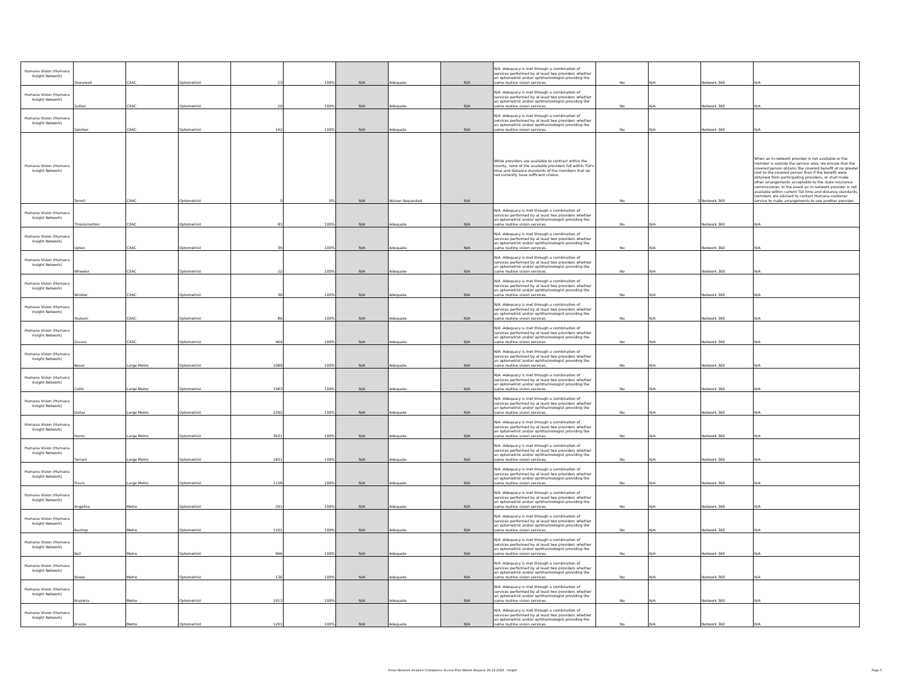| Humana Vision (Humana Insight Network) | Stonewall | CEAC | Optometrist | 23 | 100% | N/A | Adequate | N/A | N/A -Adequacy is met through a combination of services performed by at least two providers whether an optometrist and/or ophthalmologist providing the same routine vision services. | No | N/A | Network 360 | N/A |
| Humana Vision (Humana Insight Network) | Sutton | CEAC | Optometrist | 20 | 100% | N/A | Adequate | N/A | N/A -Adequacy is met through a combination of services performed by at least two providers whether an optometrist and/or ophthalmologist providing the same routine vision services. | No | N/A | Network 360 | N/A |
| Humana Vision (Humana Insight Network) | Swisher | CEAC | Optometrist | 142 | 100% | N/A | Adequate | N/A | N/A -Adequacy is met through a combination of services performed by at least two providers whether an optometrist and/or ophthalmologist providing the same routine vision services. | No | N/A | Network 360 | N/A |
| Humana Vision (Humana Insight Network) | Terrell | CEAC | Optometrist | 0 | 0% | N/A | Waiver Requested | N/A | While providers are available to contract within the county, none of the available providers fall within TDI's time and distance standards of the members that do not currently have sufficient choice. | No | 3 | Network 360 | When an in-network provider is not available or the member is outside the service area, we ensure that the covered person obtains the covered benefit at no greater cost to the covered person than if the benefit were obtained from participating providers, or shall make other arrangements acceptable to the state insurance commissioner. In the event an in-network provider is not available within current TDI time and distance standards, members are advised to contact Humana customer service to make arrangements to see another provider. |
| Humana Vision (Humana Insight Network) | Throckmorton | CEAC | Optometrist | 81 | 100% | N/A | Adequate | N/A | N/A -Adequacy is met through a combination of services performed by at least two providers whether an optometrist and/or ophthalmologist providing the same routine vision services. | No | N/A | Network 360 | N/A |
| Humana Vision (Humana Insight Network) | Upton | CEAC | Optometrist | 35 | 100% | N/A | Adequate | N/A | N/A -Adequacy is met through a combination of services performed by at least two providers whether an optometrist and/or ophthalmologist providing the same routine vision services. | No | N/A | Network 360 | N/A |
| Humana Vision (Humana Insight Network) | Wheeler | CEAC | Optometrist | 12 | 100% | N/A | Adequate | N/A | N/A -Adequacy is met through a combination of services performed by at least two providers whether an optometrist and/or ophthalmologist providing the same routine vision services. | No | N/A | Network 360 | N/A |
| Humana Vision (Humana Insight Network) | Winkler | CEAC | Optometrist | 36 | 100% | N/A | Adequate | N/A | N/A -Adequacy is met through a combination of services performed by at least two providers whether an optometrist and/or ophthalmologist providing the same routine vision services. | No | N/A | Network 360 | N/A |
| Humana Vision (Humana Insight Network) | Yoakum | CEAC | Optometrist | 86 | 100% | N/A | Adequate | N/A | N/A -Adequacy is met through a combination of services performed by at least two providers whether an optometrist and/or ophthalmologist providing the same routine vision services. | No | N/A | Network 360 | N/A |
| Humana Vision (Humana Insight Network) | Zavala | CEAC | Optometrist | 464 | 100% | N/A | Adequate | N/A | N/A -Adequacy is met through a combination of services performed by at least two providers whether an optometrist and/or ophthalmologist providing the same routine vision services. | No | N/A | Network 360 | N/A |
| Humana Vision (Humana Insight Network) | Bexar | Large Metro | Optometrist | 1089 | 100% | N/A | Adequate | N/A | N/A -Adequacy is met through a combination of services performed by at least two providers whether an optometrist and/or ophthalmologist providing the same routine vision services. | No | N/A | Network 360 | N/A |
| Humana Vision (Humana Insight Network) | Collin | Large Metro | Optometrist | 1583 | 100% | N/A | Adequate | N/A | N/A -Adequacy is met through a combination of services performed by at least two providers whether an optometrist and/or ophthalmologist providing the same routine vision services. | No | N/A | Network 360 | N/A |
| Humana Vision (Humana Insight Network) | Dallas | Large Metro | Optometrist | 2292 | 100% | N/A | Adequate | N/A | N/A -Adequacy is met through a combination of services performed by at least two providers whether an optometrist and/or ophthalmologist providing the same routine vision services. | No | N/A | Network 360 | N/A |
| Humana Vision (Humana Insight Network) | Harris | Large Metro | Optometrist | 3531 | 100% | N/A | Adequate | N/A | N/A -Adequacy is met through a combination of services performed by at least two providers whether an optometrist and/or ophthalmologist providing the same routine vision services. | No | N/A | Network 360 | N/A |
| Humana Vision (Humana Insight Network) | Tarrant | Large Metro | Optometrist | 1831 | 100% | N/A | Adequate | N/A | N/A -Adequacy is met through a combination of services performed by at least two providers whether an optometrist and/or ophthalmologist providing the same routine vision services. | No | N/A | Network 360 | N/A |
| Humana Vision (Humana Insight Network) | Travis | Large Metro | Optometrist | 1158 | 100% | N/A | Adequate | N/A | N/A -Adequacy is met through a combination of services performed by at least two providers whether an optometrist and/or ophthalmologist providing the same routine vision services. | No | N/A | Network 360 | N/A |
| Humana Vision (Humana Insight Network) | Angelina | Metro | Optometrist | 291 | 100% | N/A | Adequate | N/A | N/A -Adequacy is met through a combination of services performed by at least two providers whether an optometrist and/or ophthalmologist providing the same routine vision services. | No | N/A | Network 360 | N/A |
| Humana Vision (Humana Insight Network) | Bastrop | Metro | Optometrist | 1161 | 100% | N/A | Adequate | N/A | N/A -Adequacy is met through a combination of services performed by at least two providers whether an optometrist and/or ophthalmologist providing the same routine vision services. | No | N/A | Network 360 | N/A |
| Humana Vision (Humana Insight Network) | Bell | Metro | Optometrist | 946 | 100% | N/A | Adequate | N/A | N/A -Adequacy is met through a combination of services performed by at least two providers whether an optometrist and/or ophthalmologist providing the same routine vision services. | No | N/A | Network 360 | N/A |
| Humana Vision (Humana Insight Network) | Bowie | Metro | Optometrist | 136 | 100% | N/A | Adequate | N/A | N/A -Adequacy is met through a combination of services performed by at least two providers whether an optometrist and/or ophthalmologist providing the same routine vision services. | No | N/A | Network 360 | N/A |
| Humana Vision (Humana Insight Network) | Brazoria | Metro | Optometrist | 1913 | 100% | N/A | Adequate | N/A | N/A -Adequacy is met through a combination of services performed by at least two providers whether an optometrist and/or ophthalmologist providing the same routine vision services. | No | N/A | Network 360 | N/A |
| Humana Vision (Humana Insight Network) | Brazos | Metro | Optometrist | 1201 | 100% | N/A | Adequate | N/A | N/A -Adequacy is met through a combination of services performed by at least two providers whether an optometrist and/or ophthalmologist providing the same routine vision services. | No | N/A | Network 360 | N/A |
Vision Network Analysis Compliance Access Plan Waiver Request 06.12.2024 - Insight Page 5